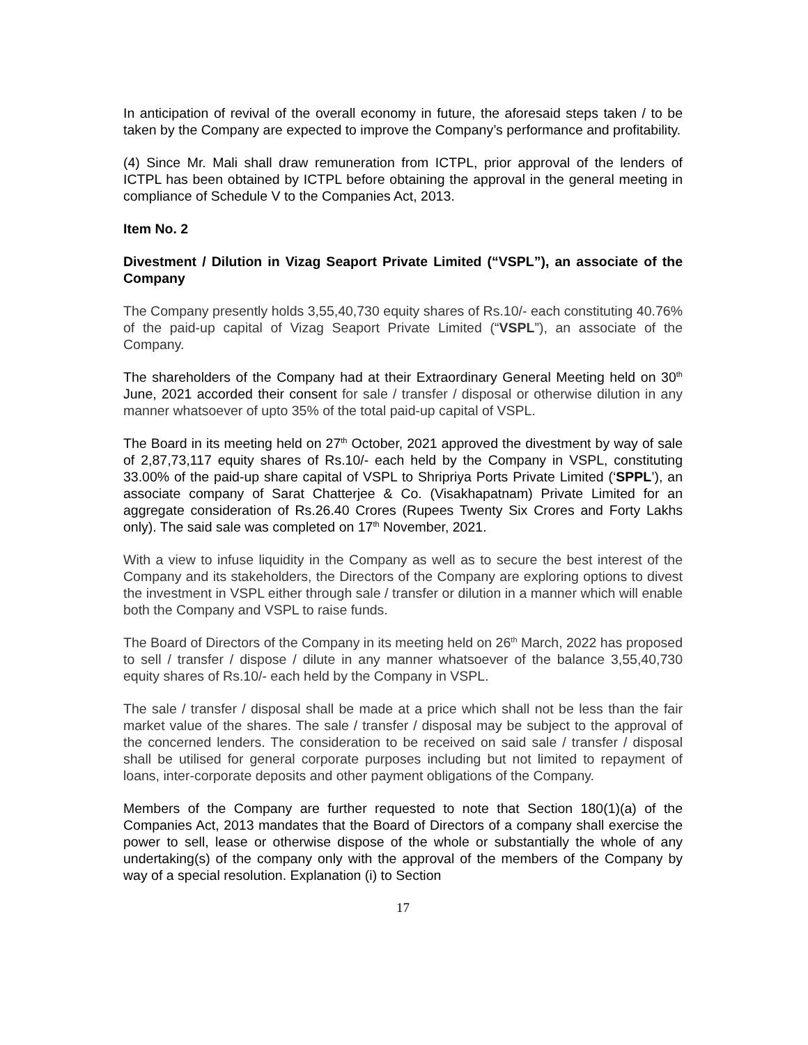In anticipation of revival of the overall economy in future, the aforesaid steps taken / to be taken by the Company are expected to improve the Company’s performance and profitability.
(4) Since Mr. Mali shall draw remuneration from ICTPL, prior approval of the lenders of ICTPL has been obtained by ICTPL before obtaining the approval in the general meeting in compliance of Schedule V to the Companies Act, 2013.
Item No. 2
Divestment / Dilution in Vizag Seaport Private Limited (“VSPL”), an associate of the Company
The Company presently holds 3,55,40,730 equity shares of Rs.10/- each constituting 40.76% of the paid-up capital of Vizag Seaport Private Limited (“VSPL”), an associate of the Company.
The shareholders of the Company had at their Extraordinary General Meeting held on 30<sup>th</sup> June, 2021 accorded their consent for sale / transfer / disposal or otherwise dilution in any manner whatsoever of upto 35% of the total paid-up capital of VSPL.
The Board in its meeting held on 27<sup>th</sup> October, 2021 approved the divestment by way of sale of 2,87,73,117 equity shares of Rs.10/- each held by the Company in VSPL, constituting 33.00% of the paid-up share capital of VSPL to Shripriya Ports Private Limited (‘SPPL’), an associate company of Sarat Chatterjee & Co. (Visakhapatnam) Private Limited for an aggregate consideration of Rs.26.40 Crores (Rupees Twenty Six Crores and Forty Lakhs only). The said sale was completed on 17<sup>th</sup> November, 2021.
With a view to infuse liquidity in the Company as well as to secure the best interest of the Company and its stakeholders, the Directors of the Company are exploring options to divest the investment in VSPL either through sale / transfer or dilution in a manner which will enable both the Company and VSPL to raise funds.
The Board of Directors of the Company in its meeting held on 26<sup>th</sup> March, 2022 has proposed to sell / transfer / dispose / dilute in any manner whatsoever of the balance 3,55,40,730 equity shares of Rs.10/- each held by the Company in VSPL.
The sale / transfer / disposal shall be made at a price which shall not be less than the fair market value of the shares. The sale / transfer / disposal may be subject to the approval of the concerned lenders. The consideration to be received on said sale / transfer / disposal shall be utilised for general corporate purposes including but not limited to repayment of loans, inter-corporate deposits and other payment obligations of the Company.
Members of the Company are further requested to note that Section 180(1)(a) of the Companies Act, 2013 mandates that the Board of Directors of a company shall exercise the power to sell, lease or otherwise dispose of the whole or substantially the whole of any undertaking(s) of the company only with the approval of the members of the Company by way of a special resolution. Explanation (i) to Section
17